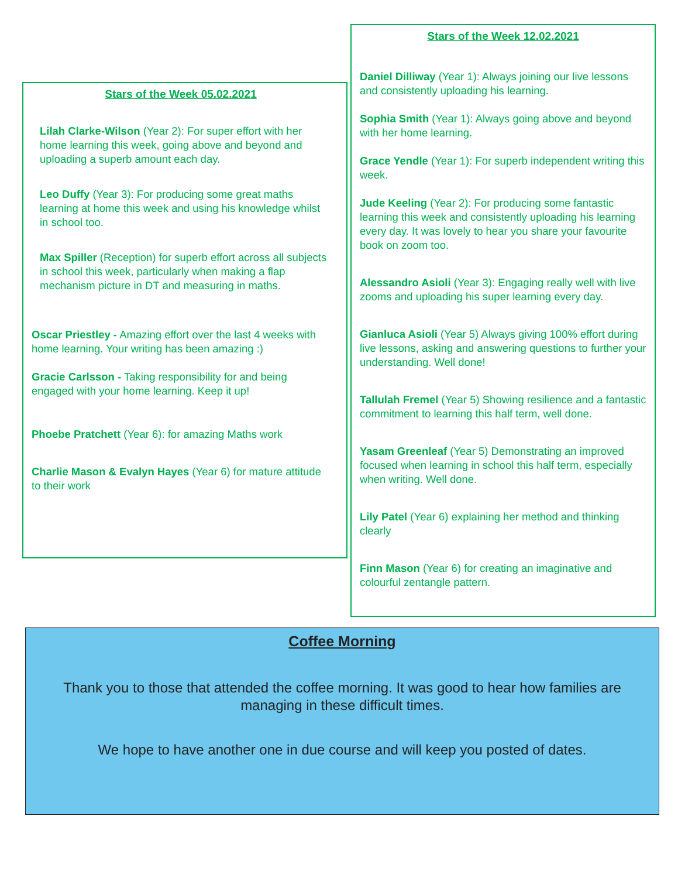Stars of the Week 05.02.2021
Lilah Clarke-Wilson (Year 2): For super effort with her home learning this week, going above and beyond and uploading a superb amount each day.
Leo Duffy (Year 3): For producing some great maths learning at home this week and using his knowledge whilst in school too.
Max Spiller (Reception) for superb effort across all subjects in school this week, particularly when making a flap mechanism picture in DT and measuring in maths.
Oscar Priestley - Amazing effort over the last 4 weeks with home learning. Your writing has been amazing :)
Gracie Carlsson - Taking responsibility for and being engaged with your home learning. Keep it up!
Phoebe Pratchett (Year 6): for amazing Maths work
Charlie Mason & Evalyn Hayes (Year 6) for mature attitude to their work
Stars of the Week 12.02.2021
Daniel Dilliway (Year 1): Always joining our live lessons and consistently uploading his learning.
Sophia Smith (Year 1): Always going above and beyond with her home learning.
Grace Yendle (Year 1): For superb independent writing this week.
Jude Keeling (Year 2): For producing some fantastic learning this week and consistently uploading his learning every day. It was lovely to hear you share your favourite book on zoom too.
Alessandro Asioli (Year 3): Engaging really well with live zooms and uploading his super learning every day.
Gianluca Asioli (Year 5) Always giving 100% effort during live lessons, asking and answering questions to further your understanding. Well done!
Tallulah Fremel (Year 5) Showing resilience and a fantastic commitment to learning this half term, well done.
Yasam Greenleaf (Year 5) Demonstrating an improved focused when learning in school this half term, especially when writing. Well done.
Lily Patel (Year 6) explaining her method and thinking clearly
Finn Mason (Year 6) for creating an imaginative and colourful zentangle pattern.
Coffee Morning
Thank you to those that attended the coffee morning. It was good to hear how families are managing in these difficult times.
We hope to have another one in due course and will keep you posted of dates.